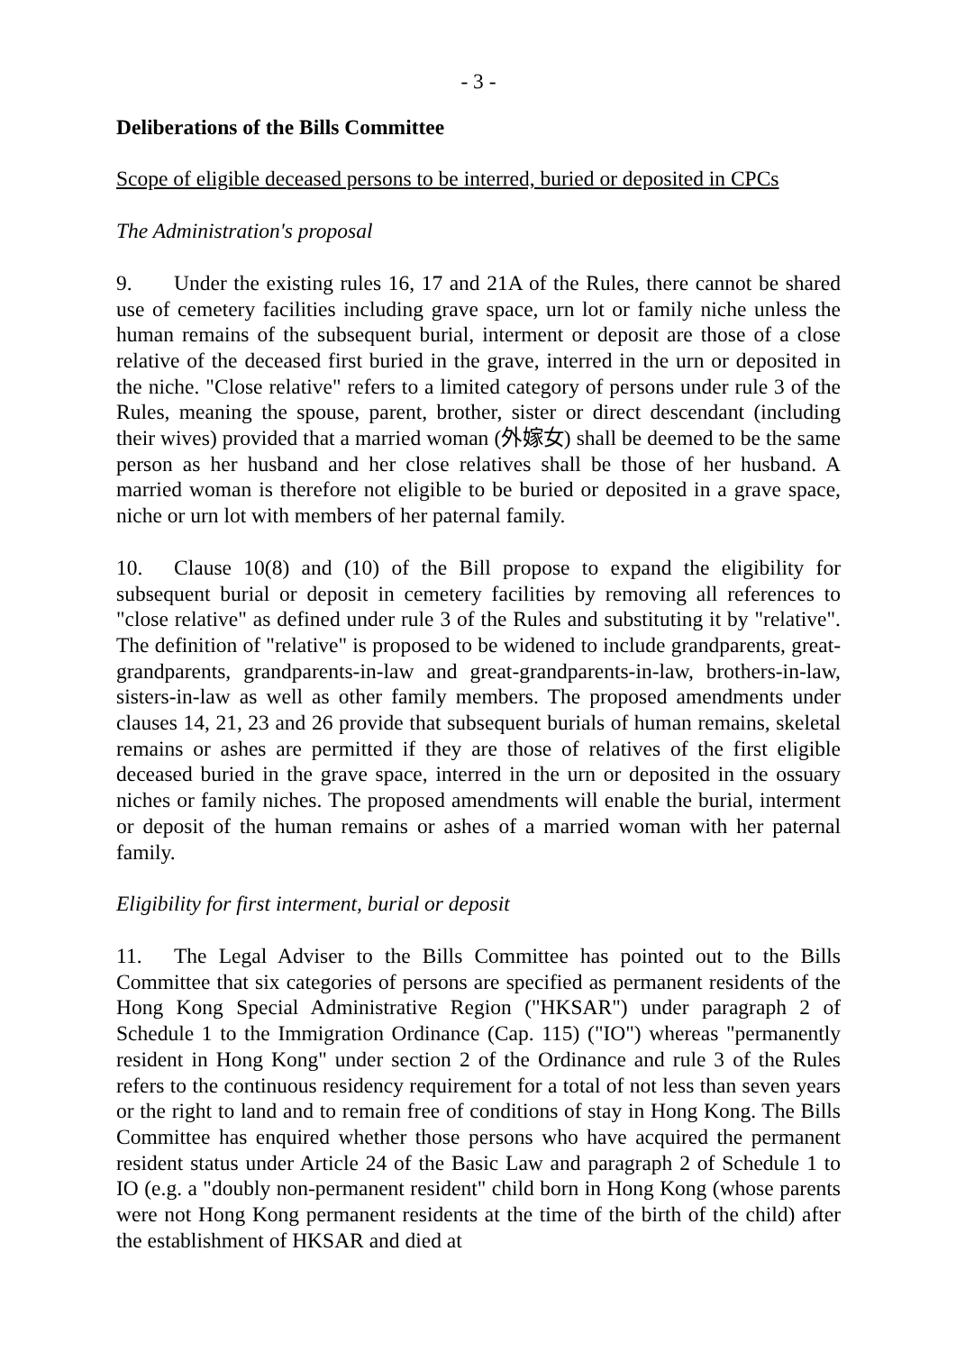- 3 -
Deliberations of the Bills Committee
Scope of eligible deceased persons to be interred, buried or deposited in CPCs
The Administration's proposal
9. Under the existing rules 16, 17 and 21A of the Rules, there cannot be shared use of cemetery facilities including grave space, urn lot or family niche unless the human remains of the subsequent burial, interment or deposit are those of a close relative of the deceased first buried in the grave, interred in the urn or deposited in the niche. "Close relative" refers to a limited category of persons under rule 3 of the Rules, meaning the spouse, parent, brother, sister or direct descendant (including their wives) provided that a married woman (外嫁女) shall be deemed to be the same person as her husband and her close relatives shall be those of her husband. A married woman is therefore not eligible to be buried or deposited in a grave space, niche or urn lot with members of her paternal family.
10. Clause 10(8) and (10) of the Bill propose to expand the eligibility for subsequent burial or deposit in cemetery facilities by removing all references to "close relative" as defined under rule 3 of the Rules and substituting it by "relative". The definition of "relative" is proposed to be widened to include grandparents, great-grandparents, grandparents-in-law and great-grandparents-in-law, brothers-in-law, sisters-in-law as well as other family members. The proposed amendments under clauses 14, 21, 23 and 26 provide that subsequent burials of human remains, skeletal remains or ashes are permitted if they are those of relatives of the first eligible deceased buried in the grave space, interred in the urn or deposited in the ossuary niches or family niches. The proposed amendments will enable the burial, interment or deposit of the human remains or ashes of a married woman with her paternal family.
Eligibility for first interment, burial or deposit
11. The Legal Adviser to the Bills Committee has pointed out to the Bills Committee that six categories of persons are specified as permanent residents of the Hong Kong Special Administrative Region ("HKSAR") under paragraph 2 of Schedule 1 to the Immigration Ordinance (Cap. 115) ("IO") whereas "permanently resident in Hong Kong" under section 2 of the Ordinance and rule 3 of the Rules refers to the continuous residency requirement for a total of not less than seven years or the right to land and to remain free of conditions of stay in Hong Kong. The Bills Committee has enquired whether those persons who have acquired the permanent resident status under Article 24 of the Basic Law and paragraph 2 of Schedule 1 to IO (e.g. a "doubly non-permanent resident" child born in Hong Kong (whose parents were not Hong Kong permanent residents at the time of the birth of the child) after the establishment of HKSAR and died at